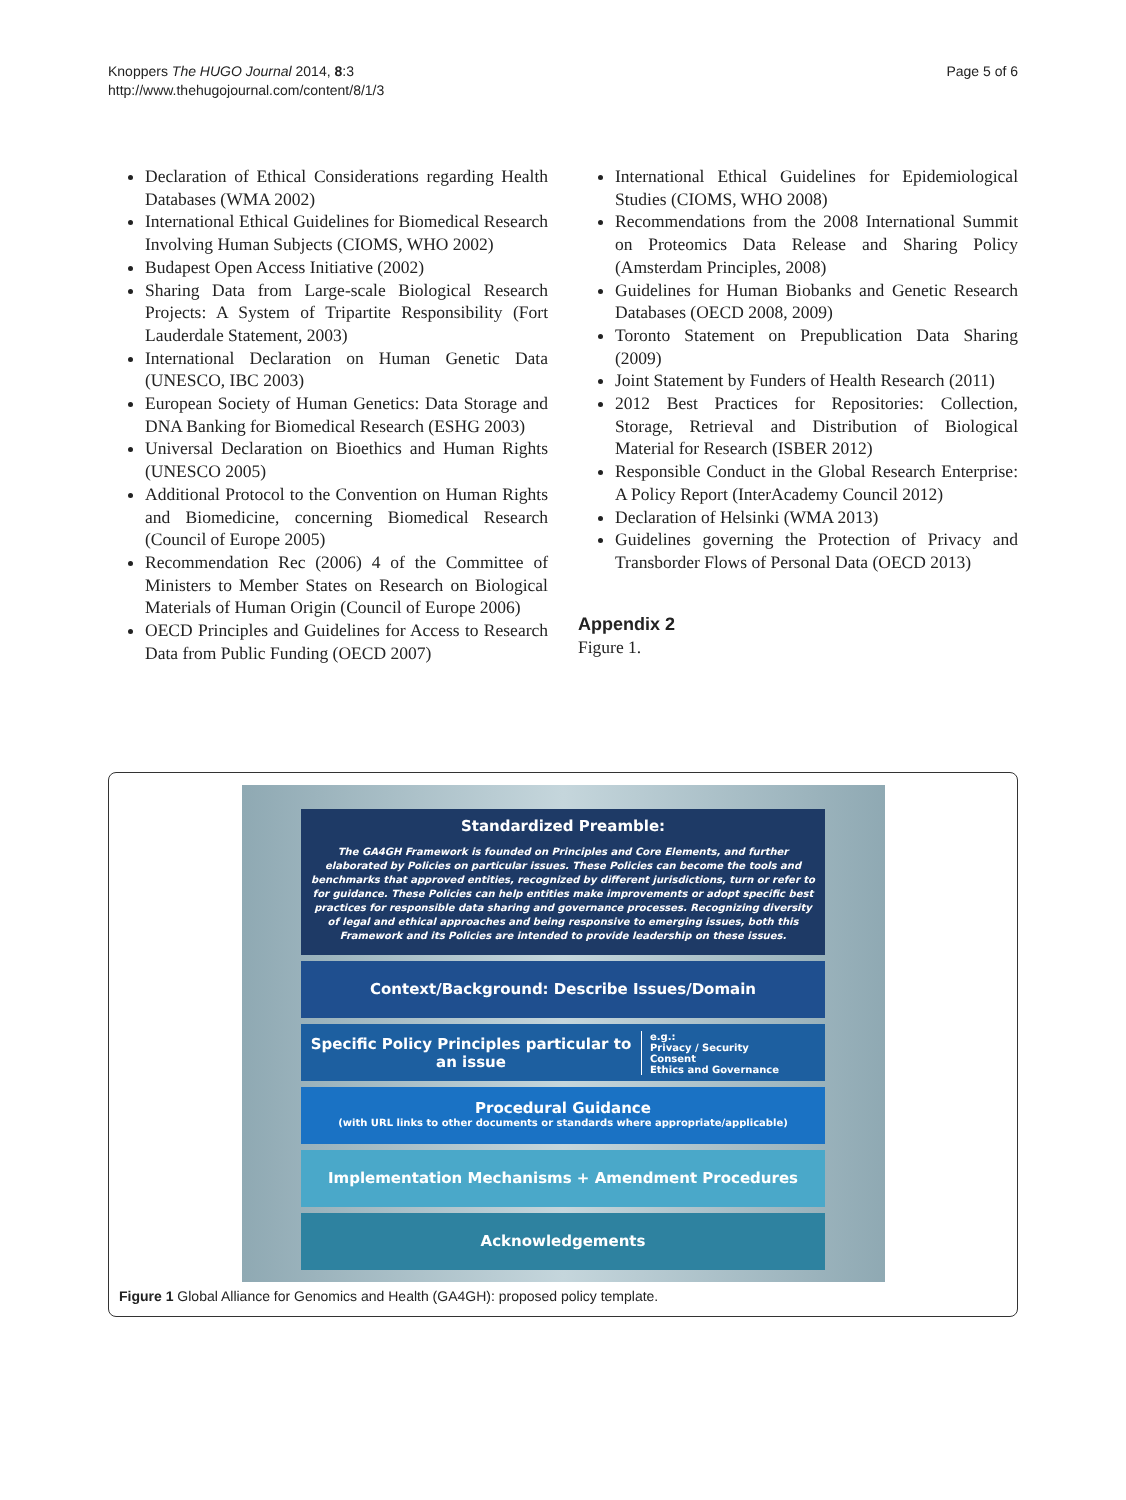Knoppers The HUGO Journal 2014, 8:3
http://www.thehugojournal.com/content/8/1/3
Page 5 of 6
Declaration of Ethical Considerations regarding Health Databases (WMA 2002)
International Ethical Guidelines for Biomedical Research Involving Human Subjects (CIOMS, WHO 2002)
Budapest Open Access Initiative (2002)
Sharing Data from Large-scale Biological Research Projects: A System of Tripartite Responsibility (Fort Lauderdale Statement, 2003)
International Declaration on Human Genetic Data (UNESCO, IBC 2003)
European Society of Human Genetics: Data Storage and DNA Banking for Biomedical Research (ESHG 2003)
Universal Declaration on Bioethics and Human Rights (UNESCO 2005)
Additional Protocol to the Convention on Human Rights and Biomedicine, concerning Biomedical Research (Council of Europe 2005)
Recommendation Rec (2006) 4 of the Committee of Ministers to Member States on Research on Biological Materials of Human Origin (Council of Europe 2006)
OECD Principles and Guidelines for Access to Research Data from Public Funding (OECD 2007)
International Ethical Guidelines for Epidemiological Studies (CIOMS, WHO 2008)
Recommendations from the 2008 International Summit on Proteomics Data Release and Sharing Policy (Amsterdam Principles, 2008)
Guidelines for Human Biobanks and Genetic Research Databases (OECD 2008, 2009)
Toronto Statement on Prepublication Data Sharing (2009)
Joint Statement by Funders of Health Research (2011)
2012 Best Practices for Repositories: Collection, Storage, Retrieval and Distribution of Biological Material for Research (ISBER 2012)
Responsible Conduct in the Global Research Enterprise: A Policy Report (InterAcademy Council 2012)
Declaration of Helsinki (WMA 2013)
Guidelines governing the Protection of Privacy and Transborder Flows of Personal Data (OECD 2013)
Appendix 2
Figure 1.
Standardized Preamble:
The GA4GH Framework is founded on Principles and Core Elements, and further elaborated by Policies on particular issues. These Policies can become the tools and benchmarks that approved entities, recognized by different jurisdictions, turn or refer to for guidance. These Policies can help entities make improvements or adopt specific best practices for responsible data sharing and governance processes. Recognizing diversity of legal and ethical approaches and being responsive to emerging issues, both this Framework and its Policies are intended to provide leadership on these issues.
Context/Background: Describe Issues/Domain
Specific Policy Principles particular to an issue
e.g.:
Privacy / Security
Consent
Ethics and Governance
Procedural Guidance
(with URL links to other documents or standards where appropriate/applicable)
Implementation Mechanisms + Amendment Procedures
Acknowledgements
Figure 1 Global Alliance for Genomics and Health (GA4GH): proposed policy template.